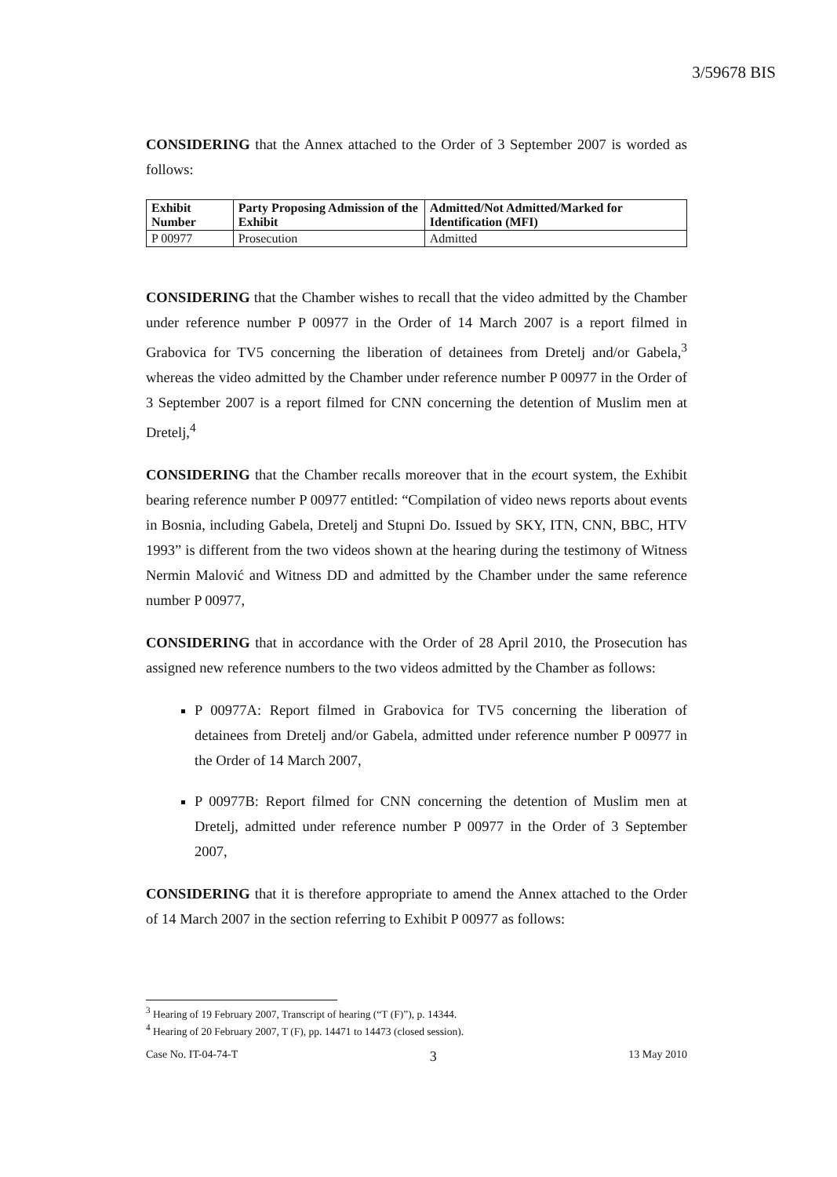3/59678 BIS
CONSIDERING that the Annex attached to the Order of 3 September 2007 is worded as follows:
| Exhibit Number | Party Proposing Admission of the Exhibit | Admitted/Not Admitted/Marked for Identification (MFI) |
| --- | --- | --- |
| P 00977 | Prosecution | Admitted |
CONSIDERING that the Chamber wishes to recall that the video admitted by the Chamber under reference number P 00977 in the Order of 14 March 2007 is a report filmed in Grabovica for TV5 concerning the liberation of detainees from Dretelj and/or Gabela,<sup>3</sup> whereas the video admitted by the Chamber under reference number P 00977 in the Order of 3 September 2007 is a report filmed for CNN concerning the detention of Muslim men at Dretelj,<sup>4</sup>
CONSIDERING that the Chamber recalls moreover that in the ecourt system, the Exhibit bearing reference number P 00977 entitled: “Compilation of video news reports about events in Bosnia, including Gabela, Dretelj and Stupni Do. Issued by SKY, ITN, CNN, BBC, HTV 1993” is different from the two videos shown at the hearing during the testimony of Witness Nermin Malović and Witness DD and admitted by the Chamber under the same reference number P 00977,
CONSIDERING that in accordance with the Order of 28 April 2010, the Prosecution has assigned new reference numbers to the two videos admitted by the Chamber as follows:
P 00977A: Report filmed in Grabovica for TV5 concerning the liberation of detainees from Dretelj and/or Gabela, admitted under reference number P 00977 in the Order of 14 March 2007,
P 00977B: Report filmed for CNN concerning the detention of Muslim men at Dretelj, admitted under reference number P 00977 in the Order of 3 September 2007,
CONSIDERING that it is therefore appropriate to amend the Annex attached to the Order of 14 March 2007 in the section referring to Exhibit P 00977 as follows:
<sup>3</sup> Hearing of 19 February 2007, Transcript of hearing (“T (F)”), p. 14344.
<sup>4</sup> Hearing of 20 February 2007, T (F), pp. 14471 to 14473 (closed session).
Case No. IT-04-74-T 3 13 May 2010